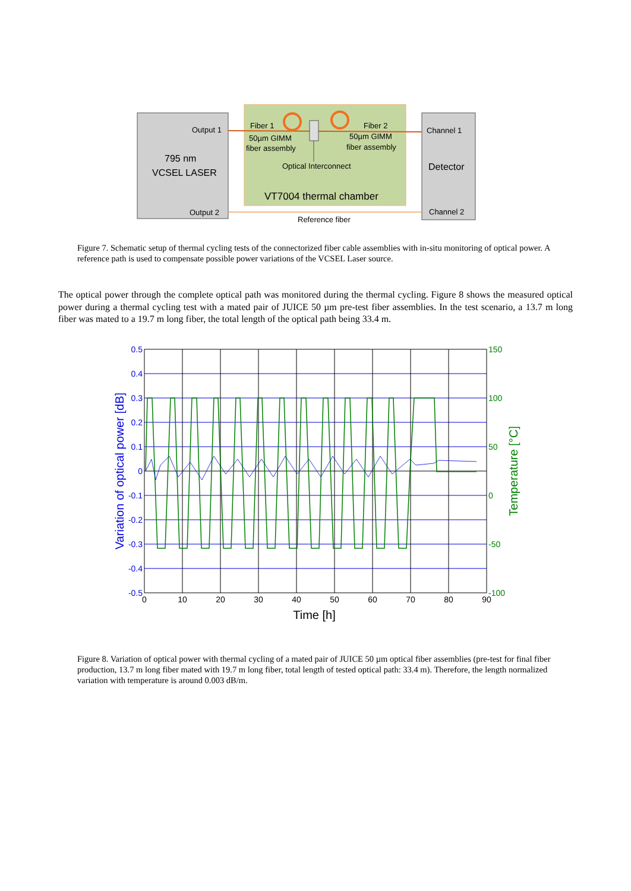Output 1
795 nm
VCSEL LASER
Output 2
Fiber 1
50µm GIMM
fiber assembly
Fiber 2
50µm GIMM
fiber assembly
Optical Interconnect
VT7004 thermal chamber
Channel 1
Detector
Channel 2
Reference fiber
Figure 7. Schematic setup of thermal cycling tests of the connectorized fiber cable assemblies with in-situ monitoring of optical power. A reference path is used to compensate possible power variations of the VCSEL Laser source.
The optical power through the complete optical path was monitored during the thermal cycling. Figure 8 shows the measured optical power during a thermal cycling test with a mated pair of JUICE 50 µm pre-test fiber assemblies. In the test scenario, a 13.7 m long fiber was mated to a 19.7 m long fiber, the total length of the optical path being 33.4 m.
0.5
0.4
0.3
0.2
0.1
0
-0.1
-0.2
-0.3
-0.4
-0.5
150
100
50
0
-50
-100
0
10
20
30
40
50
60
70
80
90
Time [h]
Variation of optical power [dB]
Temperature [°C]
Figure 8. Variation of optical power with thermal cycling of a mated pair of JUICE 50 µm optical fiber assemblies (pre-test for final fiber production, 13.7 m long fiber mated with 19.7 m long fiber, total length of tested optical path: 33.4 m). Therefore, the length normalized variation with temperature is around 0.003 dB/m.